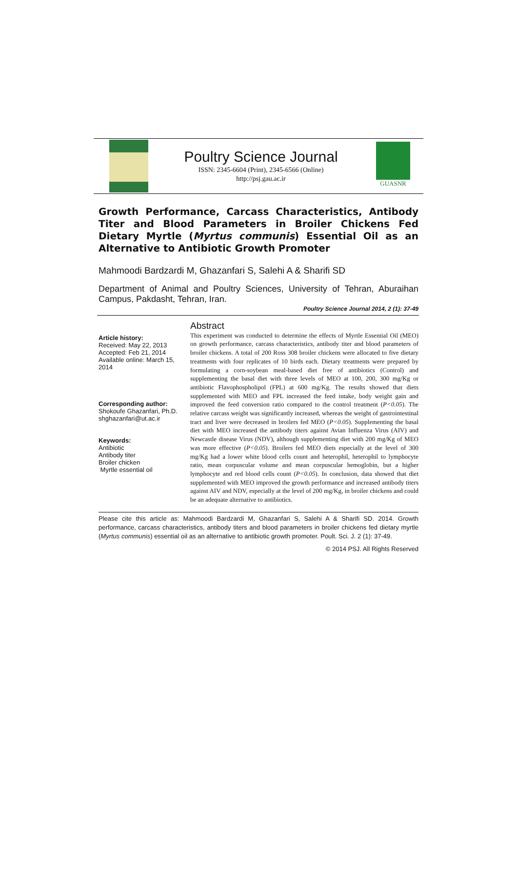Poultry Science Journal
ISSN: 2345-6604 (Print), 2345-6566 (Online)
http://psj.gau.ac.ir
GUASNR
Growth Performance, Carcass Characteristics, Antibody Titer and Blood Parameters in Broiler Chickens Fed Dietary Myrtle (Myrtus communis) Essential Oil as an Alternative to Antibiotic Growth Promoter
Mahmoodi Bardzardi M, Ghazanfari S, Salehi A & Sharifi SD
Department of Animal and Poultry Sciences, University of Tehran, Aburaihan Campus, Pakdasht, Tehran, Iran.
Poultry Science Journal 2014, 2 (1): 37-49
Article history:
Received: May 22, 2013
Accepted: Feb 21, 2014
Available online: March 15, 2014
Corresponding author:
Shokoufe Ghazanfari, Ph.D.
shghazanfari@ut.ac.ir
Keywords:
Antibiotic
Antibody titer
Broiler chicken
Myrtle essential oil
Abstract
This experiment was conducted to determine the effects of Myrtle Essential Oil (MEO) on growth performance, carcass characteristics, antibody titer and blood parameters of broiler chickens. A total of 200 Ross 308 broiler chickens were allocated to five dietary treatments with four replicates of 10 birds each. Dietary treatments were prepared by formulating a corn-soybean meal-based diet free of antibiotics (Control) and supplementing the basal diet with three levels of MEO at 100, 200, 300 mg/Kg or antibiotic Flavophospholipol (FPL) at 600 mg/Kg. The results showed that diets supplemented with MEO and FPL increased the feed intake, body weight gain and improved the feed conversion ratio compared to the control treatment (P<0.05). The relative carcass weight was significantly increased, whereas the weight of gastrointestinal tract and liver were decreased in broilers fed MEO (P<0.05). Supplementing the basal diet with MEO increased the antibody titers against Avian Influenza Virus (AIV) and Newcastle disease Virus (NDV), although supplementing diet with 200 mg/Kg of MEO was more effective (P<0.05). Broilers fed MEO diets especially at the level of 300 mg/Kg had a lower white blood cells count and heterophil, heterophil to lymphocyte ratio, mean corpuscular volume and mean corpuscular hemoglobin, but a higher lymphocyte and red blood cells count (P<0.05). In conclusion, data showed that diet supplemented with MEO improved the growth performance and increased antibody titers against AIV and NDV, especially at the level of 200 mg/Kg, in broiler chickens and could be an adequate alternative to antibiotics.
Please cite this article as: Mahmoodi Bardzardi M, Ghazanfari S, Salehi A & Sharifi SD. 2014. Growth performance, carcass characteristics, antibody titers and blood parameters in broiler chickens fed dietary myrtle (Myrtus communis) essential oil as an alternative to antibiotic growth promoter. Poult. Sci. J. 2 (1): 37-49.
© 2014 PSJ. All Rights Reserved